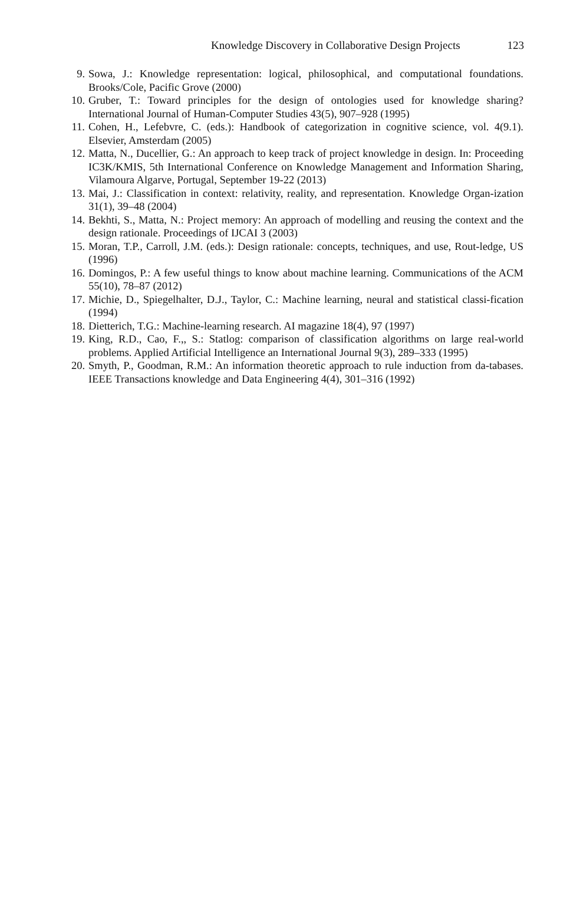Knowledge Discovery in Collaborative Design Projects 123
9. Sowa, J.: Knowledge representation: logical, philosophical, and computational foundations. Brooks/Cole, Pacific Grove (2000)
10. Gruber, T.: Toward principles for the design of ontologies used for knowledge sharing? International Journal of Human-Computer Studies 43(5), 907–928 (1995)
11. Cohen, H., Lefebvre, C. (eds.): Handbook of categorization in cognitive science, vol. 4(9.1). Elsevier, Amsterdam (2005)
12. Matta, N., Ducellier, G.: An approach to keep track of project knowledge in design. In: Proceeding IC3K/KMIS, 5th International Conference on Knowledge Management and Information Sharing, Vilamoura Algarve, Portugal, September 19-22 (2013)
13. Mai, J.: Classification in context: relativity, reality, and representation. Knowledge Organ-ization 31(1), 39–48 (2004)
14. Bekhti, S., Matta, N.: Project memory: An approach of modelling and reusing the context and the design rationale. Proceedings of IJCAI 3 (2003)
15. Moran, T.P., Carroll, J.M. (eds.): Design rationale: concepts, techniques, and use, Rout-ledge, US (1996)
16. Domingos, P.: A few useful things to know about machine learning. Communications of the ACM 55(10), 78–87 (2012)
17. Michie, D., Spiegelhalter, D.J., Taylor, C.: Machine learning, neural and statistical classi-fication (1994)
18. Dietterich, T.G.: Machine-learning research. AI magazine 18(4), 97 (1997)
19. King, R.D., Cao, F.,, S.: Statlog: comparison of classification algorithms on large real-world problems. Applied Artificial Intelligence an International Journal 9(3), 289–333 (1995)
20. Smyth, P., Goodman, R.M.: An information theoretic approach to rule induction from da-tabases. IEEE Transactions knowledge and Data Engineering 4(4), 301–316 (1992)